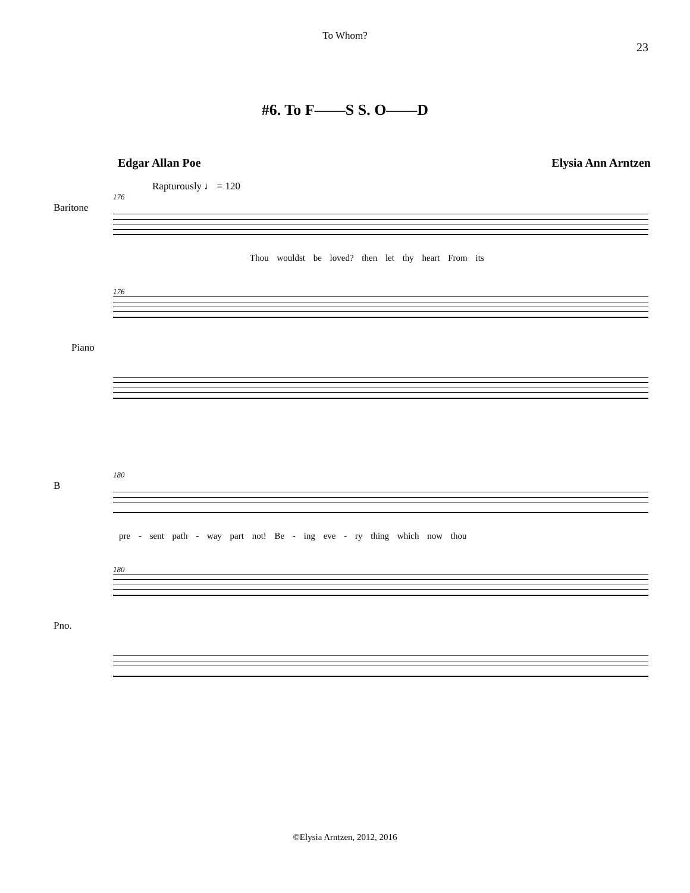To Whom?
23
#6. To F——S S. O——D
Edgar Allan Poe Elysia Ann Arntzen
Rapturously ♩ = 120
176
Baritone
Thou wouldst be loved? then let thy heart From its
176
Piano
180
B
pre - sent path - way part not! Be - ing eve - ry thing which now thou
180
Pno.
©Elysia Arntzen, 2012, 2016